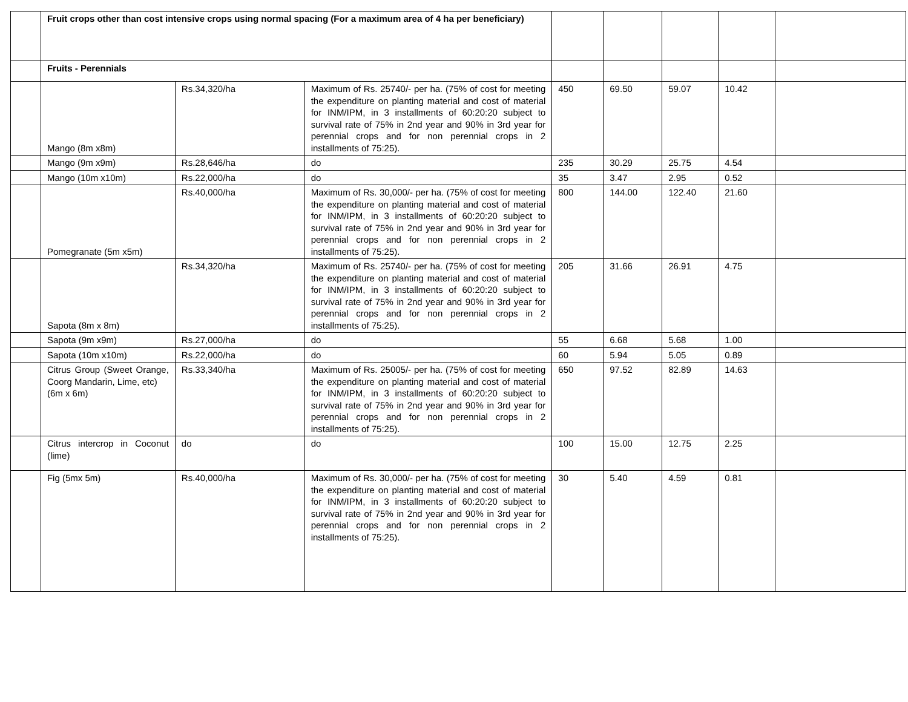| | Fruit crops other than cost intensive crops using normal spacing (For a maximum area of 4 ha per beneficiary) | | | | | | | |
| | Fruits - Perennials | | | | | | | |
| | Mango (8m x8m) | Rs.34,320/ha | Maximum of Rs. 25740/- per ha. (75% of cost for meeting the expenditure on planting material and cost of material for INM/IPM, in 3 installments of 60:20:20 subject to survival rate of 75% in 2nd year and 90% in 3rd year for perennial crops and for non perennial crops in 2 installments of 75:25). | 450 | 69.50 | 59.07 | 10.42 | |
| | Mango (9m x9m) | Rs.28,646/ha | do | 235 | 30.29 | 25.75 | 4.54 | |
| | Mango (10m x10m) | Rs.22,000/ha | do | 35 | 3.47 | 2.95 | 0.52 | |
| | Pomegranate (5m x5m) | Rs.40,000/ha | Maximum of Rs. 30,000/- per ha. (75% of cost for meeting the expenditure on planting material and cost of material for INM/IPM, in 3 installments of 60:20:20 subject to survival rate of 75% in 2nd year and 90% in 3rd year for perennial crops and for non perennial crops in 2 installments of 75:25). | 800 | 144.00 | 122.40 | 21.60 | |
| | Sapota (8m x 8m) | Rs.34,320/ha | Maximum of Rs. 25740/- per ha. (75% of cost for meeting the expenditure on planting material and cost of material for INM/IPM, in 3 installments of 60:20:20 subject to survival rate of 75% in 2nd year and 90% in 3rd year for perennial crops and for non perennial crops in 2 installments of 75:25). | 205 | 31.66 | 26.91 | 4.75 | |
| | Sapota (9m x9m) | Rs.27,000/ha | do | 55 | 6.68 | 5.68 | 1.00 | |
| | Sapota (10m x10m) | Rs.22,000/ha | do | 60 | 5.94 | 5.05 | 0.89 | |
| | Citrus Group (Sweet Orange, Coorg Mandarin, Lime, etc) (6m x 6m) | Rs.33,340/ha | Maximum of Rs. 25005/- per ha. (75% of cost for meeting the expenditure on planting material and cost of material for INM/IPM, in 3 installments of 60:20:20 subject to survival rate of 75% in 2nd year and 90% in 3rd year for perennial crops and for non perennial crops in 2 installments of 75:25). | 650 | 97.52 | 82.89 | 14.63 | |
| | Citrus intercrop in Coconut (lime) | do | do | 100 | 15.00 | 12.75 | 2.25 | |
| | Fig (5mx 5m) | Rs.40,000/ha | Maximum of Rs. 30,000/- per ha. (75% of cost for meeting the expenditure on planting material and cost of material for INM/IPM, in 3 installments of 60:20:20 subject to survival rate of 75% in 2nd year and 90% in 3rd year for perennial crops and for non perennial crops in 2 installments of 75:25). | 30 | 5.40 | 4.59 | 0.81 | |